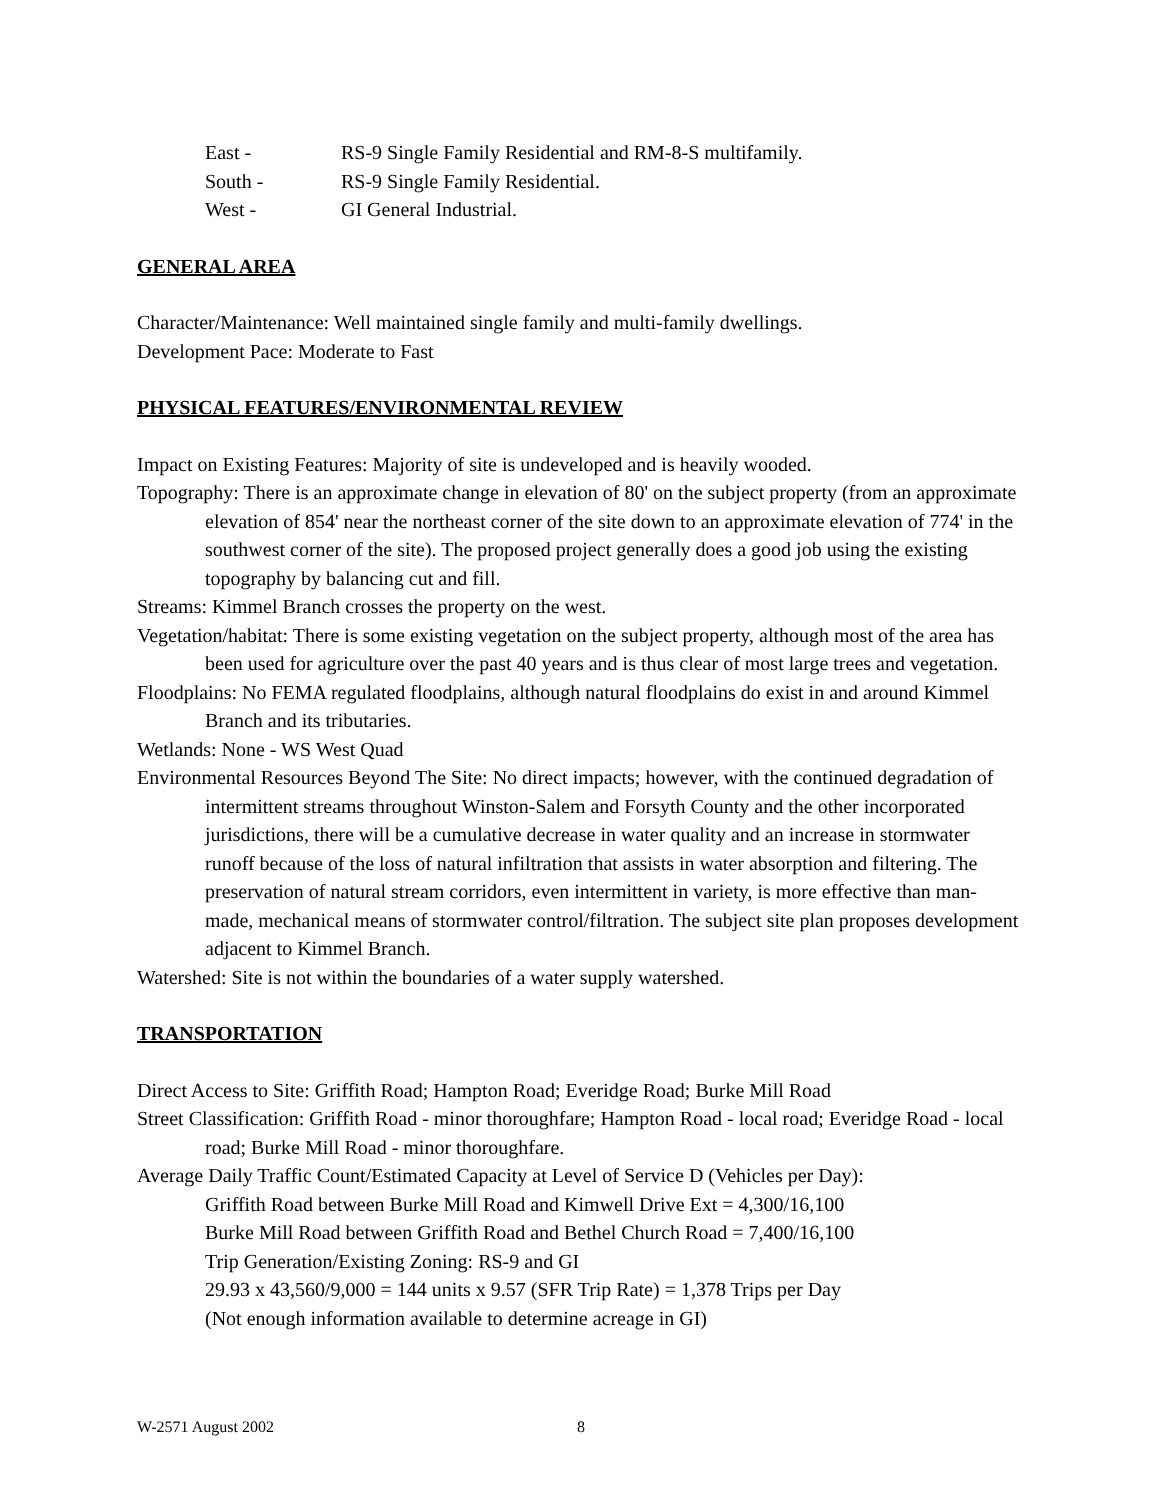East - RS-9 Single Family Residential and RM-8-S multifamily.
South - RS-9 Single Family Residential.
West - GI General Industrial.
GENERAL AREA
Character/Maintenance: Well maintained single family and multi-family dwellings.
Development Pace: Moderate to Fast
PHYSICAL FEATURES/ENVIRONMENTAL REVIEW
Impact on Existing Features: Majority of site is undeveloped and is heavily wooded.
Topography: There is an approximate change in elevation of 80' on the subject property (from an approximate elevation of 854' near the northeast corner of the site down to an approximate elevation of 774' in the southwest corner of the site). The proposed project generally does a good job using the existing topography by balancing cut and fill.
Streams: Kimmel Branch crosses the property on the west.
Vegetation/habitat: There is some existing vegetation on the subject property, although most of the area has been used for agriculture over the past 40 years and is thus clear of most large trees and vegetation.
Floodplains: No FEMA regulated floodplains, although natural floodplains do exist in and around Kimmel Branch and its tributaries.
Wetlands: None - WS West Quad
Environmental Resources Beyond The Site: No direct impacts; however, with the continued degradation of intermittent streams throughout Winston-Salem and Forsyth County and the other incorporated jurisdictions, there will be a cumulative decrease in water quality and an increase in stormwater runoff because of the loss of natural infiltration that assists in water absorption and filtering. The preservation of natural stream corridors, even intermittent in variety, is more effective than man-made, mechanical means of stormwater control/filtration. The subject site plan proposes development adjacent to Kimmel Branch.
Watershed: Site is not within the boundaries of a water supply watershed.
TRANSPORTATION
Direct Access to Site: Griffith Road; Hampton Road; Everidge Road; Burke Mill Road
Street Classification: Griffith Road - minor thoroughfare; Hampton Road - local road; Everidge Road - local road; Burke Mill Road - minor thoroughfare.
Average Daily Traffic Count/Estimated Capacity at Level of Service D (Vehicles per Day):
Griffith Road between Burke Mill Road and Kimwell Drive Ext = 4,300/16,100
Burke Mill Road between Griffith Road and Bethel Church Road = 7,400/16,100
Trip Generation/Existing Zoning: RS-9 and GI
29.93 x 43,560/9,000 = 144 units x 9.57 (SFR Trip Rate) = 1,378 Trips per Day
(Not enough information available to determine acreage in GI)
W-2571 August 2002 8